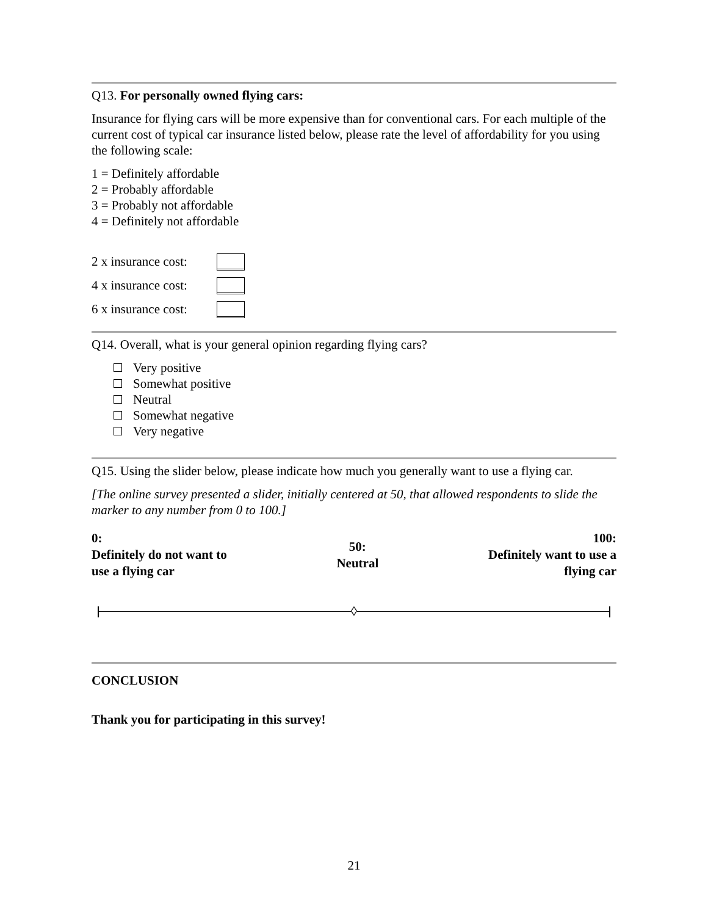Q13. For personally owned flying cars:
Insurance for flying cars will be more expensive than for conventional cars. For each multiple of the current cost of typical car insurance listed below, please rate the level of affordability for you using the following scale:
1 = Definitely affordable
2 = Probably affordable
3 = Probably not affordable
4 = Definitely not affordable
2 x insurance cost:
4 x insurance cost:
6 x insurance cost:
Q14. Overall, what is your general opinion regarding flying cars?
Very positive
Somewhat positive
Neutral
Somewhat negative
Very negative
Q15. Using the slider below, please indicate how much you generally want to use a flying car.
[The online survey presented a slider, initially centered at 50, that allowed respondents to slide the marker to any number from 0 to 100.]
0:
Definitely do not want to
use a flying car
50:
Neutral
100:
Definitely want to use a
flying car
◊
CONCLUSION
Thank you for participating in this survey!
21